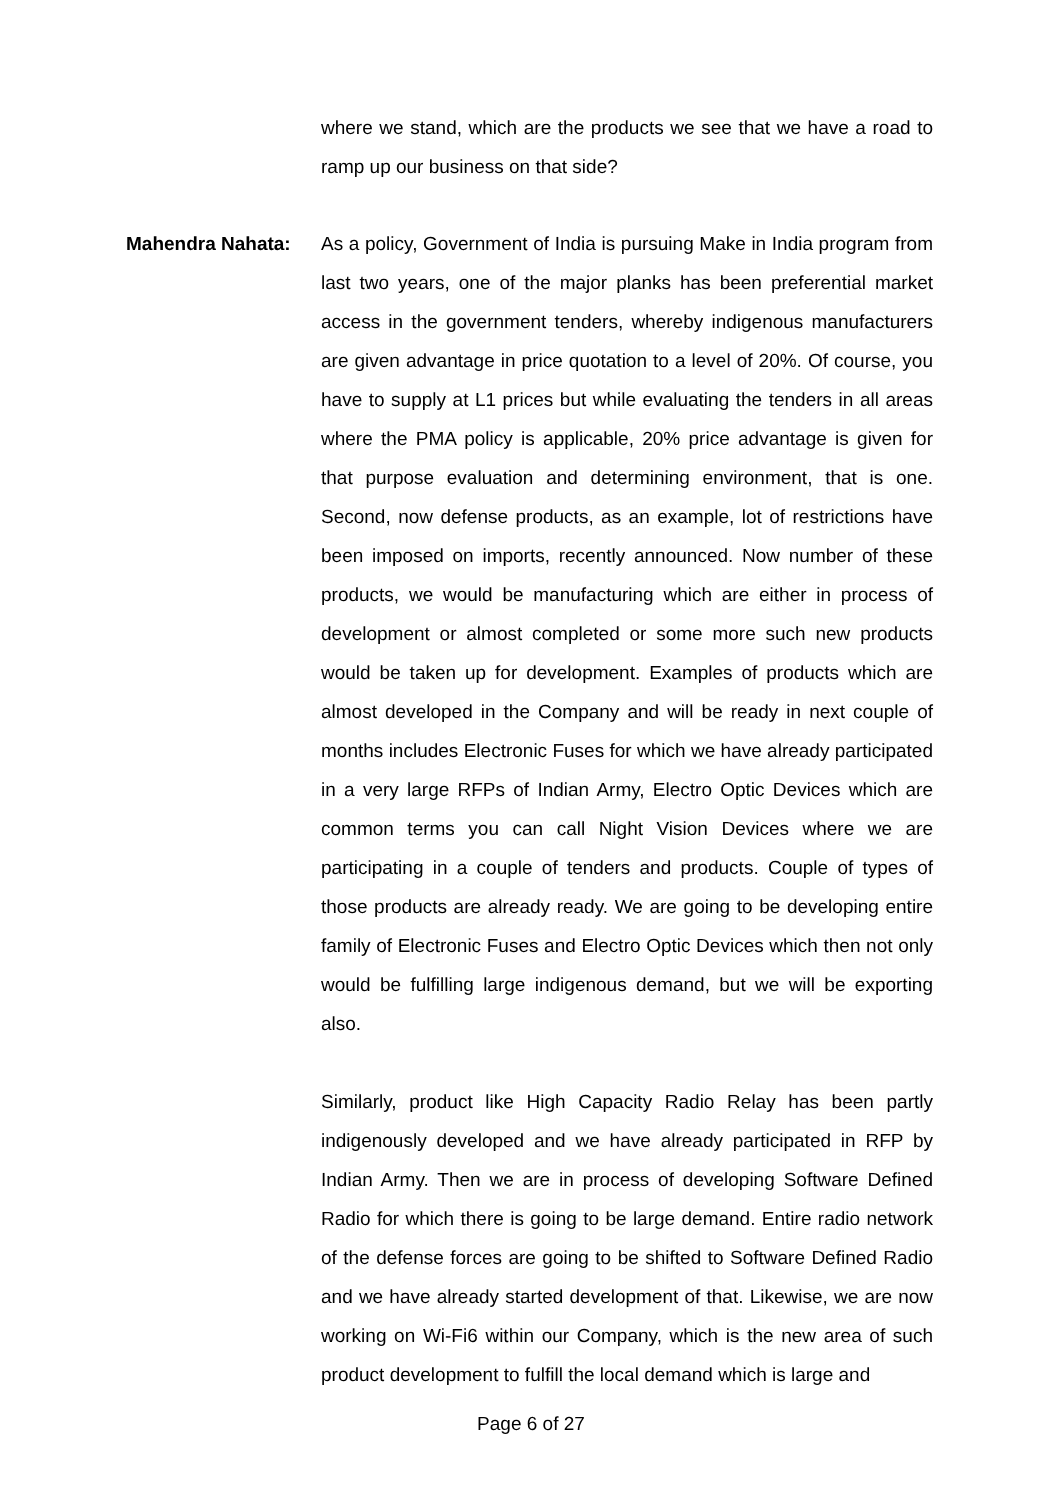where we stand, which are the products we see that we have a road to ramp up our business on that side?
Mahendra Nahata: As a policy, Government of India is pursuing Make in India program from last two years, one of the major planks has been preferential market access in the government tenders, whereby indigenous manufacturers are given advantage in price quotation to a level of 20%. Of course, you have to supply at L1 prices but while evaluating the tenders in all areas where the PMA policy is applicable, 20% price advantage is given for that purpose evaluation and determining environment, that is one. Second, now defense products, as an example, lot of restrictions have been imposed on imports, recently announced. Now number of these products, we would be manufacturing which are either in process of development or almost completed or some more such new products would be taken up for development. Examples of products which are almost developed in the Company and will be ready in next couple of months includes Electronic Fuses for which we have already participated in a very large RFPs of Indian Army, Electro Optic Devices which are common terms you can call Night Vision Devices where we are participating in a couple of tenders and products. Couple of types of those products are already ready. We are going to be developing entire family of Electronic Fuses and Electro Optic Devices which then not only would be fulfilling large indigenous demand, but we will be exporting also.
Similarly, product like High Capacity Radio Relay has been partly indigenously developed and we have already participated in RFP by Indian Army. Then we are in process of developing Software Defined Radio for which there is going to be large demand. Entire radio network of the defense forces are going to be shifted to Software Defined Radio and we have already started development of that. Likewise, we are now working on Wi-Fi6 within our Company, which is the new area of such product development to fulfill the local demand which is large and
Page 6 of 27